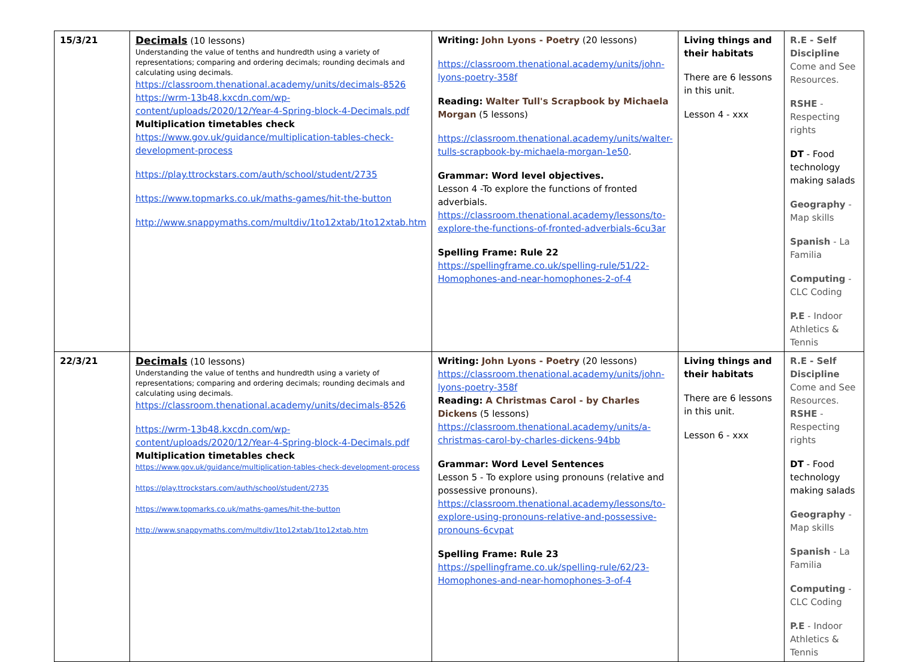| 15/3/21 | Decimals (10 lessons) Understanding the value of tenths and hundredth using a variety of representations; comparing and ordering decimals; rounding decimals and calculating using decimals. https://classroom.thenational.academy/units/decimals-8526 https://wrm-13b48.kxcdn.com/wp-content/uploads/2020/12/Year-4-Spring-block-4-Decimals.pdf Multiplication timetables check https://www.gov.uk/guidance/multiplication-tables-check-development-process https://play.ttrockstars.com/auth/school/student/2735 https://www.topmarks.co.uk/maths-games/hit-the-button http://www.snappymaths.com/multdiv/1to12xtab/1to12xtab.htm | Writing: John Lyons - Poetry (20 lessons) https://classroom.thenational.academy/units/john-lyons-poetry-358f Reading: Walter Tull's Scrapbook by Michaela Morgan (5 lessons) https://classroom.thenational.academy/units/walter-tulls-scrapbook-by-michaela-morgan-1e50 . Grammar: Word level objectives. Lesson 4 -To explore the functions of fronted adverbials. https://classroom.thenational.academy/lessons/to-explore-the-functions-of-fronted-adverbials-6cu3ar Spelling Frame: Rule 22 https://spellingframe.co.uk/spelling-rule/51/22-Homophones-and-near-homophones-2-of-4 | Living things and their habitats There are 6 lessons in this unit. Lesson 4 - xxx | R.E - Self Discipline Come and See Resources. RSHE - Respecting rights DT - Food technology making salads Geography - Map skills Spanish - La Familia Computing - CLC Coding P.E - Indoor Athletics & Tennis |
| 22/3/21 | Decimals (10 lessons) Understanding the value of tenths and hundredth using a variety of representations; comparing and ordering decimals; rounding decimals and calculating using decimals. https://classroom.thenational.academy/units/decimals-8526 https://wrm-13b48.kxcdn.com/wp-content/uploads/2020/12/Year-4-Spring-block-4-Decimals.pdf Multiplication timetables check https://www.gov.uk/guidance/multiplication-tables-check-development-process https://play.ttrockstars.com/auth/school/student/2735 https://www.topmarks.co.uk/maths-games/hit-the-button http://www.snappymaths.com/multdiv/1to12xtab/1to12xtab.htm | Writing: John Lyons - Poetry (20 lessons) https://classroom.thenational.academy/units/john-lyons-poetry-358f Reading: A Christmas Carol - by Charles Dickens (5 lessons) https://classroom.thenational.academy/units/a-christmas-carol-by-charles-dickens-94bb Grammar: Word Level Sentences Lesson 5 - To explore using pronouns (relative and possessive pronouns). https://classroom.thenational.academy/lessons/to-explore-using-pronouns-relative-and-possessive-pronouns-6cvpat Spelling Frame: Rule 23 https://spellingframe.co.uk/spelling-rule/62/23-Homophones-and-near-homophones-3-of-4 | Living things and their habitats There are 6 lessons in this unit. Lesson 6 - xxx | R.E - Self Discipline Come and See Resources. RSHE - Respecting rights DT - Food technology making salads Geography - Map skills Spanish - La Familia Computing - CLC Coding P.E - Indoor Athletics & Tennis |